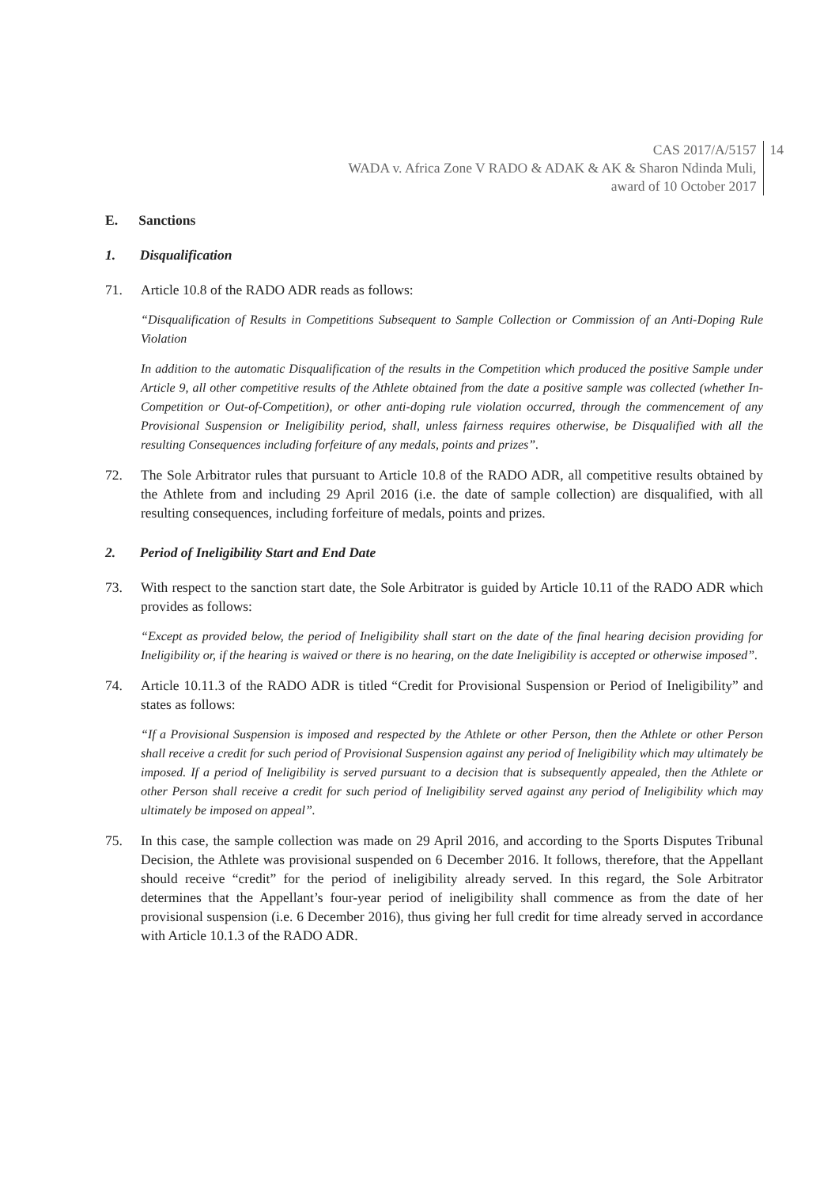CAS 2017/A/5157
WADA v. Africa Zone V RADO & ADAK & AK & Sharon Ndinda Muli,
award of 10 October 2017
14
E. Sanctions
1. Disqualification
71. Article 10.8 of the RADO ADR reads as follows:
“Disqualification of Results in Competitions Subsequent to Sample Collection or Commission of an Anti-Doping Rule Violation
In addition to the automatic Disqualification of the results in the Competition which produced the positive Sample under Article 9, all other competitive results of the Athlete obtained from the date a positive sample was collected (whether In-Competition or Out-of-Competition), or other anti-doping rule violation occurred, through the commencement of any Provisional Suspension or Ineligibility period, shall, unless fairness requires otherwise, be Disqualified with all the resulting Consequences including forfeiture of any medals, points and prizes”.
72. The Sole Arbitrator rules that pursuant to Article 10.8 of the RADO ADR, all competitive results obtained by the Athlete from and including 29 April 2016 (i.e. the date of sample collection) are disqualified, with all resulting consequences, including forfeiture of medals, points and prizes.
2. Period of Ineligibility Start and End Date
73. With respect to the sanction start date, the Sole Arbitrator is guided by Article 10.11 of the RADO ADR which provides as follows:
“Except as provided below, the period of Ineligibility shall start on the date of the final hearing decision providing for Ineligibility or, if the hearing is waived or there is no hearing, on the date Ineligibility is accepted or otherwise imposed”.
74. Article 10.11.3 of the RADO ADR is titled “Credit for Provisional Suspension or Period of Ineligibility” and states as follows:
“If a Provisional Suspension is imposed and respected by the Athlete or other Person, then the Athlete or other Person shall receive a credit for such period of Provisional Suspension against any period of Ineligibility which may ultimately be imposed. If a period of Ineligibility is served pursuant to a decision that is subsequently appealed, then the Athlete or other Person shall receive a credit for such period of Ineligibility served against any period of Ineligibility which may ultimately be imposed on appeal”.
75. In this case, the sample collection was made on 29 April 2016, and according to the Sports Disputes Tribunal Decision, the Athlete was provisional suspended on 6 December 2016. It follows, therefore, that the Appellant should receive “credit” for the period of ineligibility already served. In this regard, the Sole Arbitrator determines that the Appellant’s four-year period of ineligibility shall commence as from the date of her provisional suspension (i.e. 6 December 2016), thus giving her full credit for time already served in accordance with Article 10.1.3 of the RADO ADR.